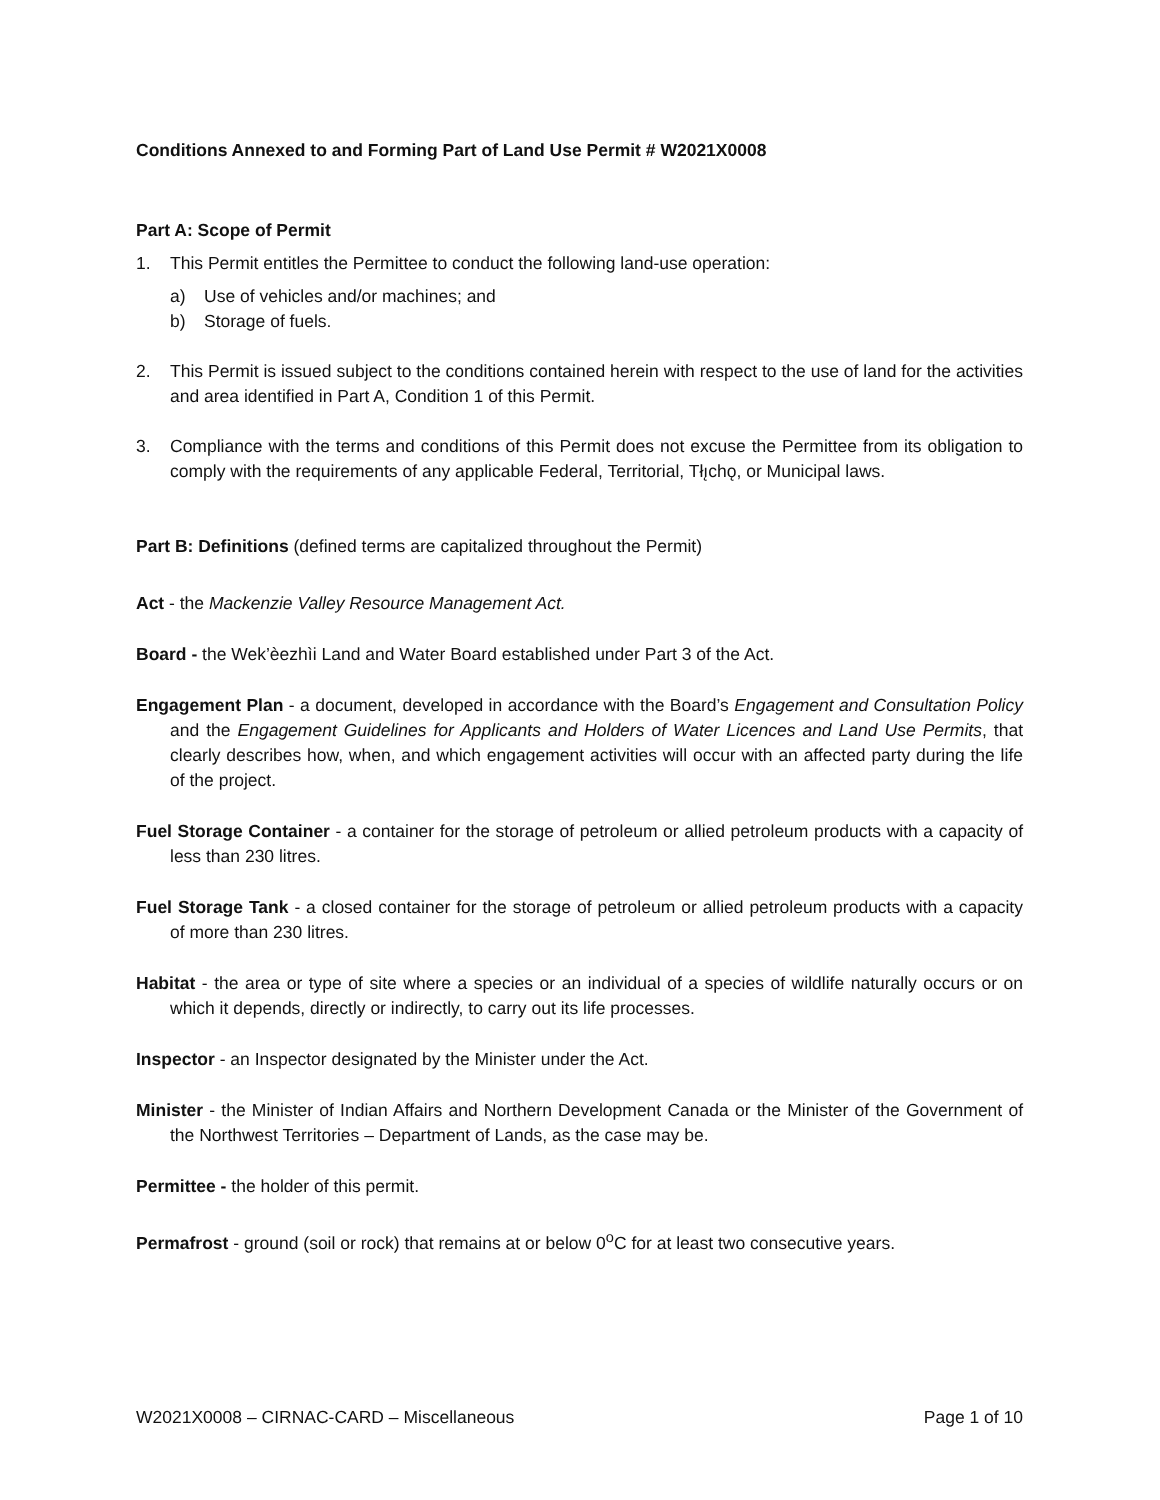Conditions Annexed to and Forming Part of Land Use Permit # W2021X0008
Part A: Scope of Permit
1. This Permit entitles the Permittee to conduct the following land-use operation:
a) Use of vehicles and/or machines; and
b) Storage of fuels.
2. This Permit is issued subject to the conditions contained herein with respect to the use of land for the activities and area identified in Part A, Condition 1 of this Permit.
3. Compliance with the terms and conditions of this Permit does not excuse the Permittee from its obligation to comply with the requirements of any applicable Federal, Territorial, Tłı̨chǫ, or Municipal laws.
Part B: Definitions (defined terms are capitalized throughout the Permit)
Act - the Mackenzie Valley Resource Management Act.
Board - the Wek’èezhìi Land and Water Board established under Part 3 of the Act.
Engagement Plan - a document, developed in accordance with the Board’s Engagement and Consultation Policy and the Engagement Guidelines for Applicants and Holders of Water Licences and Land Use Permits, that clearly describes how, when, and which engagement activities will occur with an affected party during the life of the project.
Fuel Storage Container - a container for the storage of petroleum or allied petroleum products with a capacity of less than 230 litres.
Fuel Storage Tank - a closed container for the storage of petroleum or allied petroleum products with a capacity of more than 230 litres.
Habitat - the area or type of site where a species or an individual of a species of wildlife naturally occurs or on which it depends, directly or indirectly, to carry out its life processes.
Inspector - an Inspector designated by the Minister under the Act.
Minister - the Minister of Indian Affairs and Northern Development Canada or the Minister of the Government of the Northwest Territories – Department of Lands, as the case may be.
Permittee - the holder of this permit.
Permafrost - ground (soil or rock) that remains at or below 0<sup>o</sup>C for at least two consecutive years.
W2021X0008 – CIRNAC-CARD – Miscellaneous Page 1 of 10